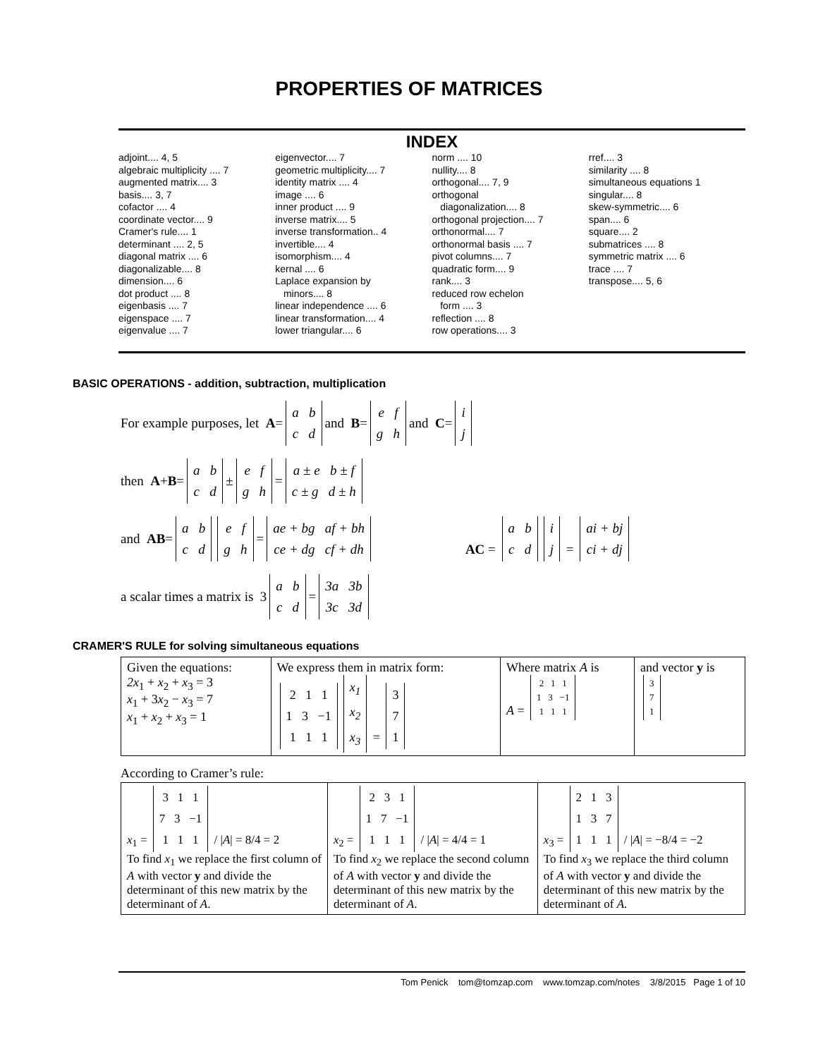PROPERTIES OF MATRICES
INDEX
adjoint.... 4, 5
algebraic multiplicity .... 7
augmented matrix.... 3
basis.... 3, 7
cofactor .... 4
coordinate vector.... 9
Cramer's rule.... 1
determinant .... 2, 5
diagonal matrix .... 6
diagonalizable.... 8
dimension.... 6
dot product .... 8
eigenbasis .... 7
eigenspace .... 7
eigenvalue .... 7
eigenvector.... 7
geometric multiplicity.... 7
identity matrix .... 4
image .... 6
inner product .... 9
inverse matrix.... 5
inverse transformation.. 4
invertible.... 4
isomorphism.... 4
kernal .... 6
Laplace expansion by
minors.... 8
linear independence .... 6
linear transformation.... 4
lower triangular.... 6
norm .... 10
nullity.... 8
orthogonal.... 7, 9
orthogonal
diagonalization.... 8
orthogonal projection.... 7
orthonormal.... 7
orthonormal basis .... 7
pivot columns.... 7
quadratic form.... 9
rank.... 3
reduced row echelon
form .... 3
reflection .... 8
row operations.... 3
rref.... 3
similarity .... 8
simultaneous equations 1
singular.... 8
skew-symmetric.... 6
span.... 6
square.... 2
submatrices .... 8
symmetric matrix .... 6
trace .... 7
transpose.... 5, 6
BASIC OPERATIONS - addition, subtraction, multiplication
For example purposes, let A = a b
c d and B = e f
g h and C = i
j
then A + B = a b
c d ± e f
g h = a ± e b ± f
c ± g d ± h
and AB = a b
c d e f
g h = ae + bg af + bh
ce + dg cf + dh AC = a b
c d i
j = ai + bj
ci + dj
a scalar times a matrix is 3 a b
c d = 3a 3b
3c 3d
CRAMER'S RULE for solving simultaneous equations
| Given the equations: 2x<sub>1</sub> + x<sub>2</sub> + x<sub>3</sub> = 3 x<sub>1</sub> + 3 x<sub>2</sub> − x<sub>3</sub> = 7 x<sub>1</sub> + x<sub>2</sub> + x<sub>3</sub> = 1 | We express them in matrix form: 2 1 1 1 3 −1 1 1 1 x<sub>1</sub> x<sub>2</sub> x<sub>3</sub> = 3 7 1 | Where matrix A is A = 2 1 1 1 3 −1 1 1 1 | and vector y is 3 7 1 |
According to Cramer’s rule:
| x<sub>1</sub> = 3 1 1 7 3 −1 1 1 1 / / A / = 8/4 = 2 To find x<sub>1</sub> we replace the first column of A with vector y and divide the determinant of this new matrix by the determinant of A . | x<sub>2</sub> = 2 3 1 1 7 −1 1 1 1 / / A / = 4/4 = 1 To find x<sub>2</sub> we replace the second column of A with vector y and divide the determinant of this new matrix by the determinant of A . | x<sub>3</sub> = 2 1 3 1 3 7 1 1 1 / / A / = −8/4 = −2 To find x<sub>3</sub> we replace the third column of A with vector y and divide the determinant of this new matrix by the determinant of A . |
Tom Penick tom@tomzap.com www.tomzap.com/notes 3/8/2015 Page 1 of 10